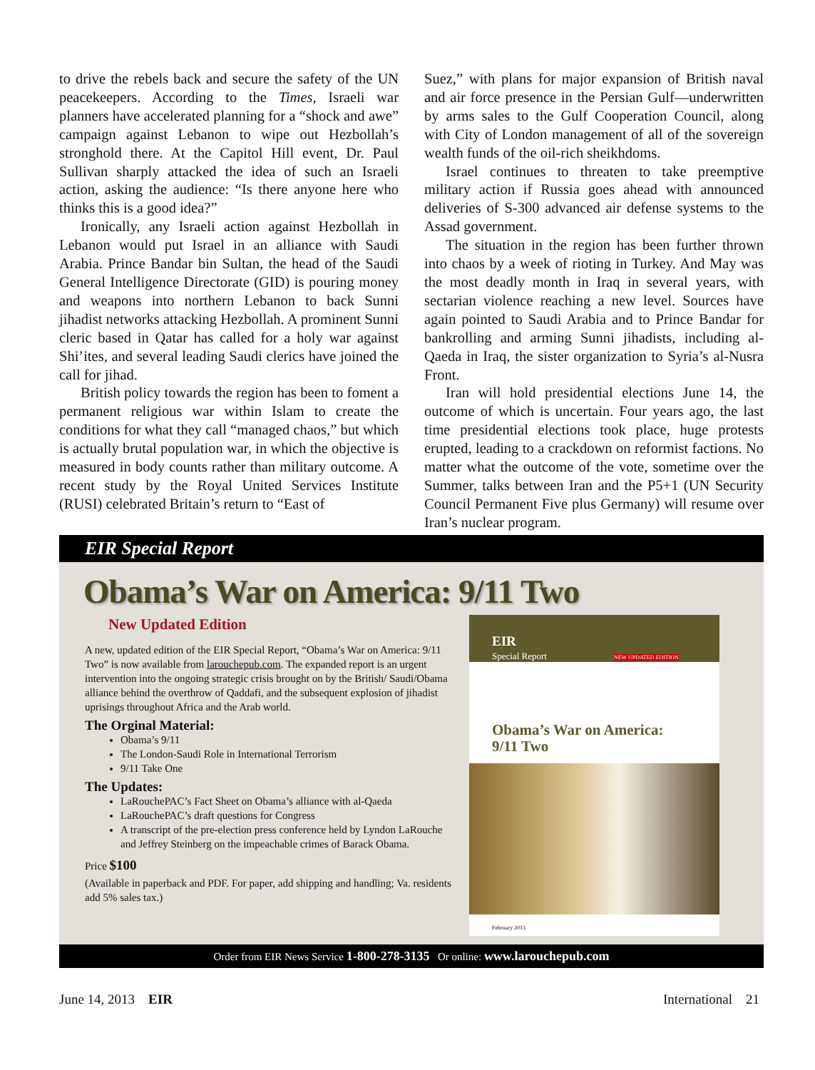to drive the rebels back and secure the safety of the UN peacekeepers. According to the Times, Israeli war planners have accelerated planning for a “shock and awe” campaign against Lebanon to wipe out Hezbollah’s stronghold there. At the Capitol Hill event, Dr. Paul Sullivan sharply attacked the idea of such an Israeli action, asking the audience: “Is there anyone here who thinks this is a good idea?”
Ironically, any Israeli action against Hezbollah in Lebanon would put Israel in an alliance with Saudi Arabia. Prince Bandar bin Sultan, the head of the Saudi General Intelligence Directorate (GID) is pouring money and weapons into northern Lebanon to back Sunni jihadist networks attacking Hezbollah. A prominent Sunni cleric based in Qatar has called for a holy war against Shi’ites, and several leading Saudi clerics have joined the call for jihad.
British policy towards the region has been to foment a permanent religious war within Islam to create the conditions for what they call “managed chaos,” but which is actually brutal population war, in which the objective is measured in body counts rather than military outcome. A recent study by the Royal United Services Institute (RUSI) celebrated Britain’s return to “East of
Suez,” with plans for major expansion of British naval and air force presence in the Persian Gulf—underwritten by arms sales to the Gulf Cooperation Council, along with City of London management of all of the sovereign wealth funds of the oil-rich sheikhdoms.
Israel continues to threaten to take preemptive military action if Russia goes ahead with announced deliveries of S-300 advanced air defense systems to the Assad government.
The situation in the region has been further thrown into chaos by a week of rioting in Turkey. And May was the most deadly month in Iraq in several years, with sectarian violence reaching a new level. Sources have again pointed to Saudi Arabia and to Prince Bandar for bankrolling and arming Sunni jihadists, including al-Qaeda in Iraq, the sister organization to Syria’s al-Nusra Front.
Iran will hold presidential elections June 14, the outcome of which is uncertain. Four years ago, the last time presidential elections took place, huge protests erupted, leading to a crackdown on reformist factions. No matter what the outcome of the vote, sometime over the Summer, talks between Iran and the P5+1 (UN Security Council Permanent Five plus Germany) will resume over Iran’s nuclear program.
EIR Special Report
Obama’s War on America: 9/11 Two
New Updated Edition
A new, updated edition of the EIR Special Report, “Obama’s War on America: 9/11 Two” is now available from larouchepub.com. The expanded report is an urgent intervention into the ongoing strategic crisis brought on by the British/ Saudi/Obama alliance behind the overthrow of Qaddafi, and the subsequent explosion of jihadist uprisings throughout Africa and the Arab world.
The Orginal Material:
Obama’s 9/11
The London-Saudi Role in International Terrorism
9/11 Take One
The Updates:
LaRouchePAC’s Fact Sheet on Obama’s alliance with al-Qaeda
LaRouchePAC’s draft questions for Congress
A transcript of the pre-election press conference held by Lyndon LaRouche and Jeffrey Steinberg on the impeachable crimes of Barack Obama.
Price $100
(Available in paperback and PDF. For paper, add shipping and handling; Va. residents add 5% sales tax.)
EIR
Special Report NEW UPDATED EDITION
Obama’s War on America:
9/11 Two
February 2013
Order from EIR News Service 1-800-278-3135 Or online: www.larouchepub.com
June 14, 2013 EIR International 21